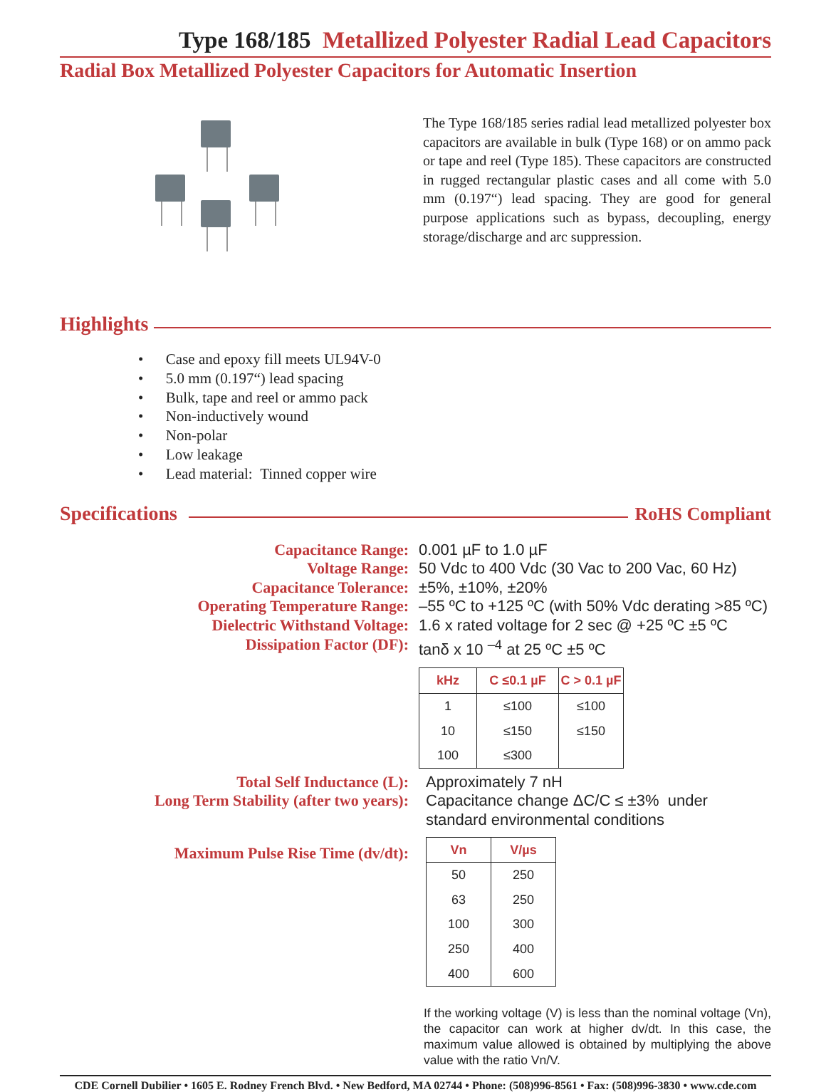Type 168/185 Metallized Polyester Radial Lead Capacitors
Radial Box Metallized Polyester Capacitors for Automatic Insertion
The Type 168/185 series radial lead metallized polyester box capacitors are available in bulk (Type 168) or on ammo pack or tape and reel (Type 185). These capacitors are constructed in rugged rectangular plastic cases and all come with 5.0 mm (0.197“) lead spacing. They are good for general purpose applications such as bypass, decoupling, energy storage/discharge and arc suppression.
Highlights
• Case and epoxy fill meets UL94V-0
• 5.0 mm (0.197“) lead spacing
• Bulk, tape and reel or ammo pack
• Non-inductively wound
• Non-polar
• Low leakage
• Lead material: Tinned copper wire
Specifications
RoHS Compliant
Capacitance Range:
Voltage Range:
Capacitance Tolerance:
Operating Temperature Range:
Dielectric Withstand Voltage:
Dissipation Factor (DF):
0.001 µF to 1.0 µF
50 Vdc to 400 Vdc (30 Vac to 200 Vac, 60 Hz)
±5%, ±10%, ±20%
–55 ºC to +125 ºC (with 50% Vdc derating >85 ºC)
1.6 x rated voltage for 2 sec @ +25 ºC ±5 ºC
tanδ x 10 <sup>–4</sup> at 25 ºC ±5 ºC
| kHz | C ≤0.1 µF | C > 0.1 µF |
| --- | --- | --- |
| 1 | ≤100 | ≤100 |
| 10 | ≤150 | ≤150 |
| 100 | ≤300 | |
Total Self Inductance (L):
Long Term Stability (after two years):
Approximately 7 nH
Capacitance change ΔC/C ≤ ±3% under standard environmental conditions
Maximum Pulse Rise Time (dv/dt):
| Vn | V/µs |
| --- | --- |
| 50 | 250 |
| 63 | 250 |
| 100 | 300 |
| 250 | 400 |
| 400 | 600 |
If the working voltage (V) is less than the nominal voltage (Vn), the capacitor can work at higher dv/dt. In this case, the maximum value allowed is obtained by multiplying the above value with the ratio Vn/V.
CDE Cornell Dubilier • 1605 E. Rodney French Blvd. • New Bedford, MA 02744 • Phone: (508)996-8561 • Fax: (508)996-3830 • www.cde.com